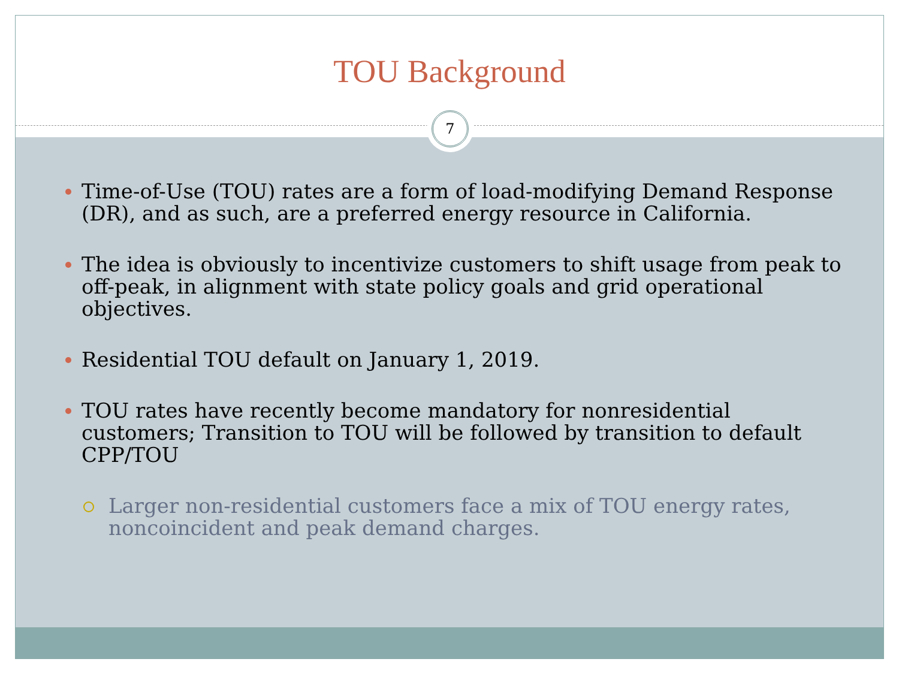TOU Background
7
Time-of-Use (TOU) rates are a form of load-modifying Demand Response (DR), and as such, are a preferred energy resource in California.
The idea is obviously to incentivize customers to shift usage from peak to off-peak, in alignment with state policy goals and grid operational objectives.
Residential TOU default on January 1, 2019.
TOU rates have recently become mandatory for nonresidential customers; Transition to TOU will be followed by transition to default CPP/TOU
Larger non-residential customers face a mix of TOU energy rates, noncoincident and peak demand charges.